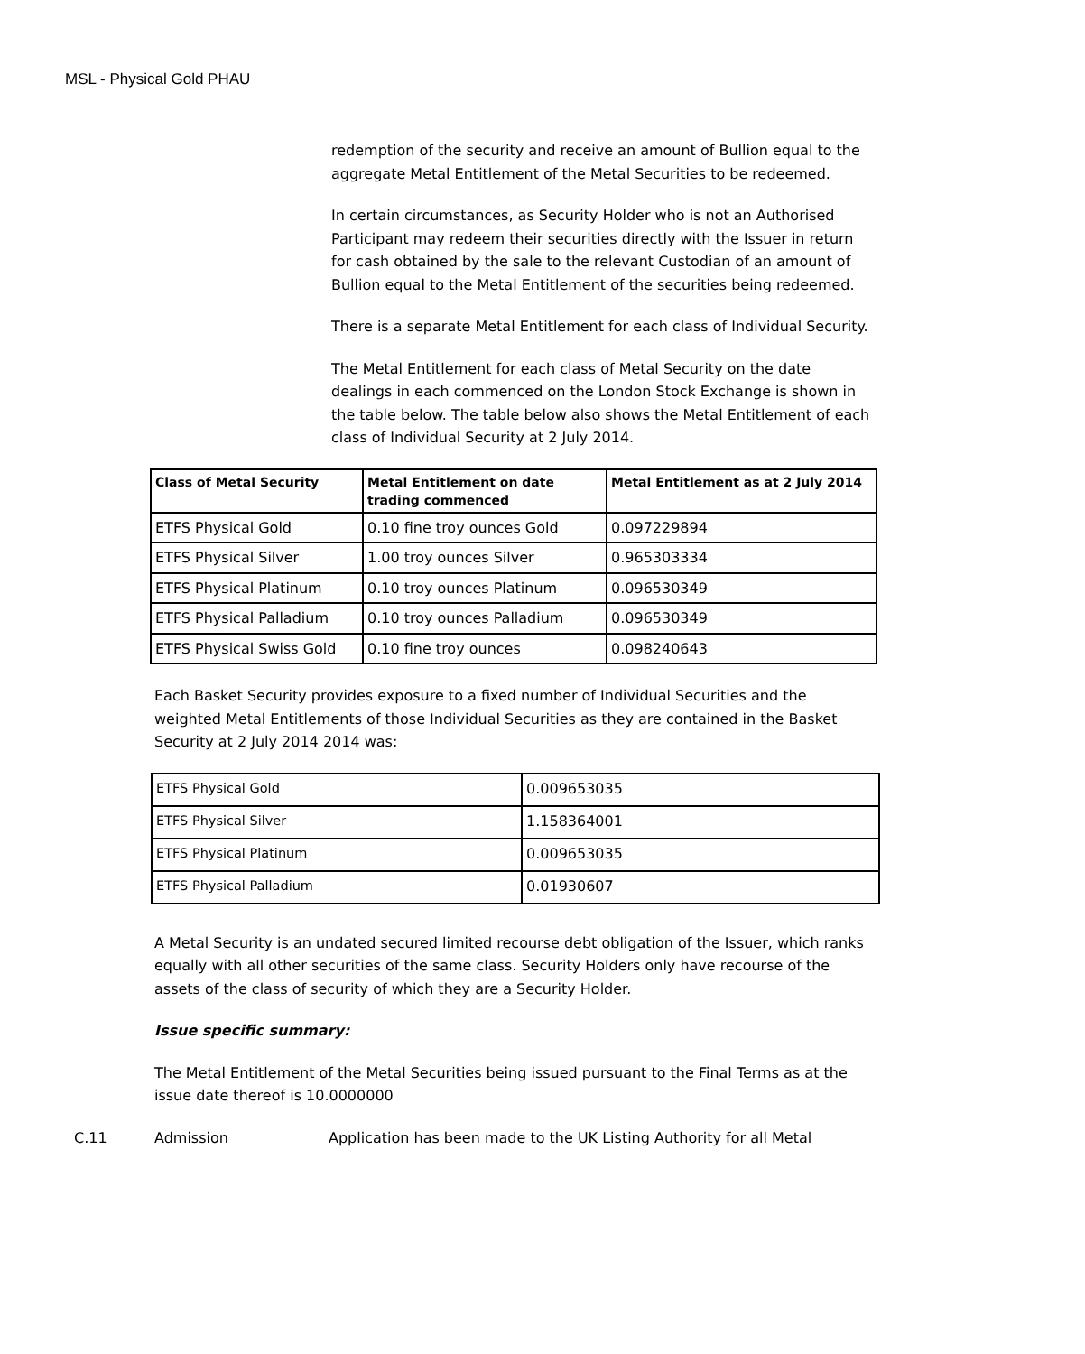MSL - Physical Gold PHAU
redemption of the security and receive an amount of Bullion equal to the aggregate Metal Entitlement of the Metal Securities to be redeemed.
In certain circumstances, as Security Holder who is not an Authorised Participant may redeem their securities directly with the Issuer in return for cash obtained by the sale to the relevant Custodian of an amount of Bullion equal to the Metal Entitlement of the securities being redeemed.
There is a separate Metal Entitlement for each class of Individual Security.
The Metal Entitlement for each class of Metal Security on the date dealings in each commenced on the London Stock Exchange is shown in the table below. The table below also shows the Metal Entitlement of each class of Individual Security at 2 July 2014.
| Class of Metal Security | Metal Entitlement on date trading commenced | Metal Entitlement as at 2 July 2014 |
| --- | --- | --- |
| ETFS Physical Gold | 0.10 fine troy ounces Gold | 0.097229894 |
| ETFS Physical Silver | 1.00 troy ounces Silver | 0.965303334 |
| ETFS Physical Platinum | 0.10 troy ounces Platinum | 0.096530349 |
| ETFS Physical Palladium | 0.10 troy ounces Palladium | 0.096530349 |
| ETFS Physical Swiss Gold | 0.10 fine troy ounces | 0.098240643 |
Each Basket Security provides exposure to a fixed number of Individual Securities and the weighted Metal Entitlements of those Individual Securities as they are contained in the Basket Security at 2 July 2014 2014 was:
| ETFS Physical Gold | 0.009653035 |
| ETFS Physical Silver | 1.158364001 |
| ETFS Physical Platinum | 0.009653035 |
| ETFS Physical Palladium | 0.01930607 |
A Metal Security is an undated secured limited recourse debt obligation of the Issuer, which ranks equally with all other securities of the same class. Security Holders only have recourse of the assets of the class of security of which they are a Security Holder.
Issue specific summary:
The Metal Entitlement of the Metal Securities being issued pursuant to the Final Terms as at the issue date thereof is 10.0000000
C.11 Admission Application has been made to the UK Listing Authority for all Metal